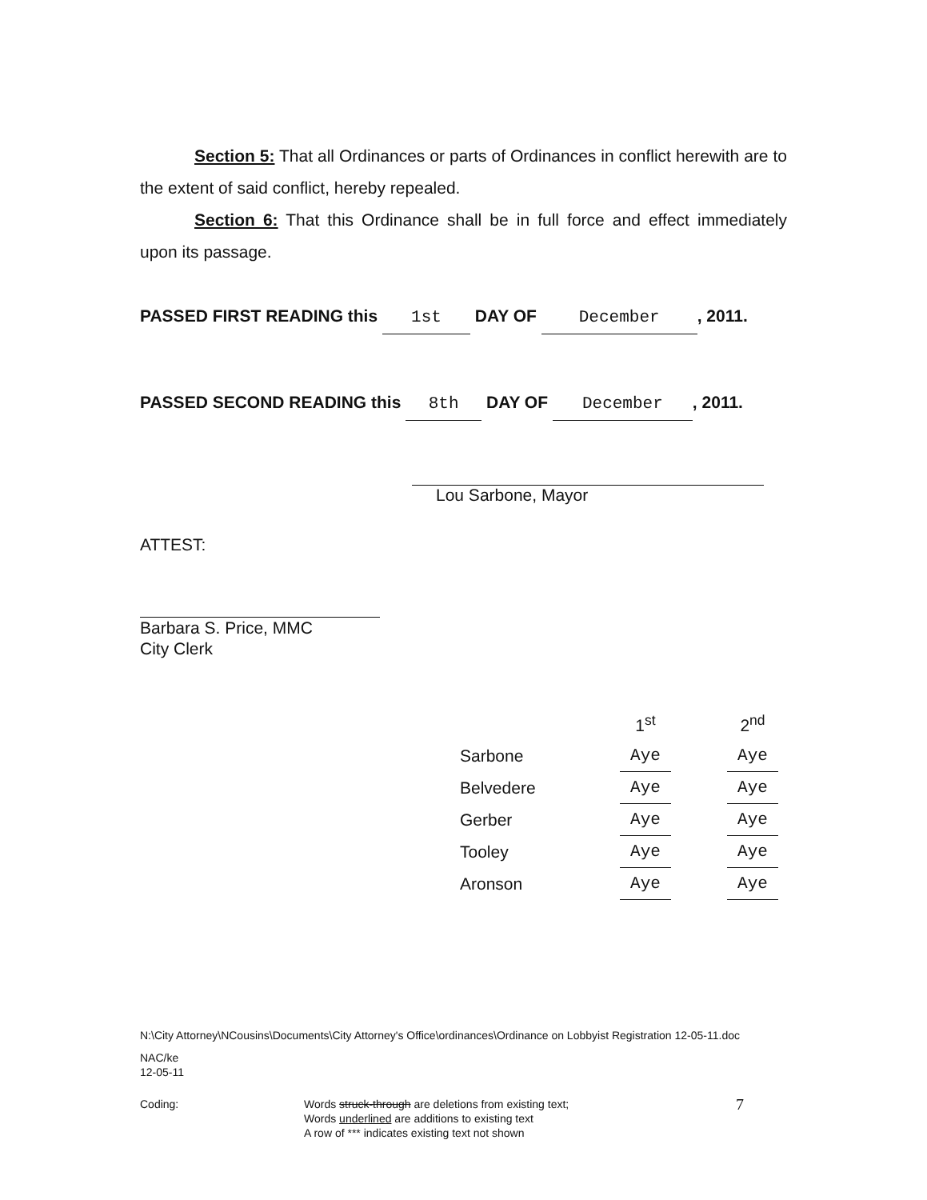Section 5: That all Ordinances or parts of Ordinances in conflict herewith are to the extent of said conflict, hereby repealed.
Section 6: That this Ordinance shall be in full force and effect immediately upon its passage.
PASSED FIRST READING this 1st DAY OF December, 2011.
PASSED SECOND READING this 8th DAY OF December, 2011.
Lou Sarbone, Mayor
ATTEST:
Barbara S. Price, MMC
City Clerk
| | | 1<sup>st</sup> | | 2<sup>nd</sup> |
| --- | --- | --- | --- | --- |
| Sarbone | | Aye | | Aye |
| Belvedere | | Aye | | Aye |
| Gerber | | Aye | | Aye |
| Tooley | | Aye | | Aye |
| Aronson | | Aye | | Aye |
N:\City Attorney\NCousins\Documents\City Attorney's Office\ordinances\Ordinance on Lobbyist Registration 12-05-11.doc
NAC/ke
12-05-11
Coding: Words struck-through are deletions from existing text;
Words underlined are additions to existing text
A row of *** indicates existing text not shown
7